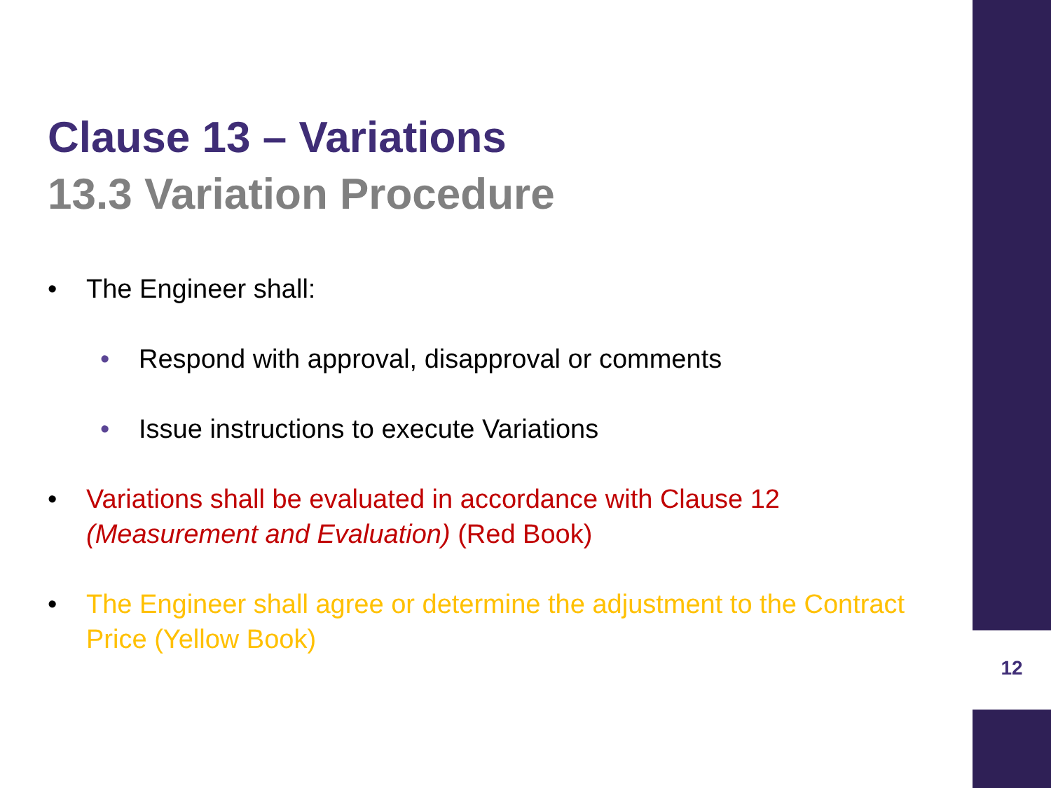Clause 13 – Variations
13.3 Variation Procedure
• The Engineer shall:
• Respond with approval, disapproval or comments
• Issue instructions to execute Variations
• Variations shall be evaluated in accordance with Clause 12 (Measurement and Evaluation) (Red Book)
• The Engineer shall agree or determine the adjustment to the Contract Price (Yellow Book)
12